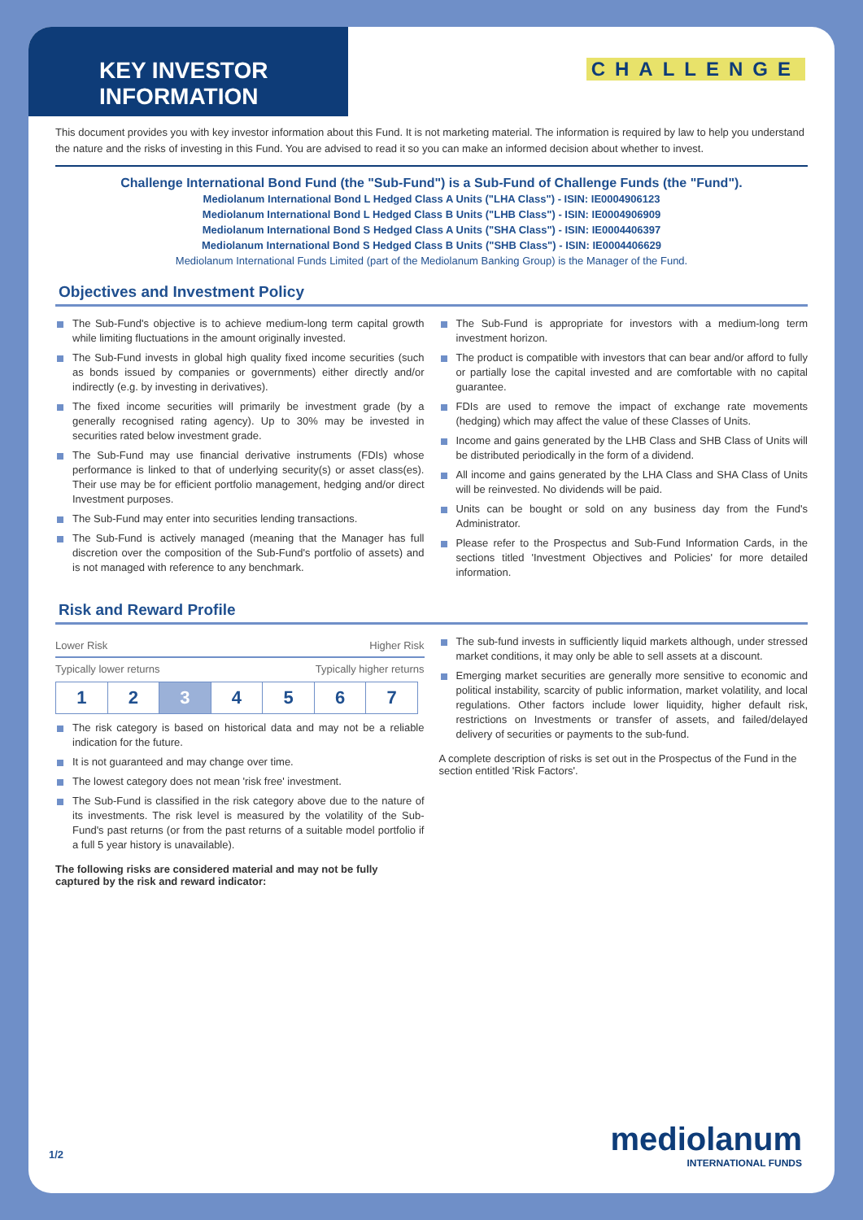KEY INVESTOR INFORMATION
CHALLENGE
This document provides you with key investor information about this Fund. It is not marketing material. The information is required by law to help you understand the nature and the risks of investing in this Fund. You are advised to read it so you can make an informed decision about whether to invest.
Challenge International Bond Fund (the "Sub-Fund") is a Sub-Fund of Challenge Funds (the "Fund").
Mediolanum International Bond L Hedged Class A Units ("LHA Class") - ISIN: IE0004906123
Mediolanum International Bond L Hedged Class B Units ("LHB Class") - ISIN: IE0004906909
Mediolanum International Bond S Hedged Class A Units ("SHA Class") - ISIN: IE0004406397
Mediolanum International Bond S Hedged Class B Units ("SHB Class") - ISIN: IE0004406629
Mediolanum International Funds Limited (part of the Mediolanum Banking Group) is the Manager of the Fund.
Objectives and Investment Policy
The Sub-Fund's objective is to achieve medium-long term capital growth while limiting fluctuations in the amount originally invested.
The Sub-Fund invests in global high quality fixed income securities (such as bonds issued by companies or governments) either directly and/or indirectly (e.g. by investing in derivatives).
The fixed income securities will primarily be investment grade (by a generally recognised rating agency). Up to 30% may be invested in securities rated below investment grade.
The Sub-Fund may use financial derivative instruments (FDIs) whose performance is linked to that of underlying security(s) or asset class(es). Their use may be for efficient portfolio management, hedging and/or direct Investment purposes.
The Sub-Fund may enter into securities lending transactions.
The Sub-Fund is actively managed (meaning that the Manager has full discretion over the composition of the Sub-Fund's portfolio of assets) and is not managed with reference to any benchmark.
The Sub-Fund is appropriate for investors with a medium-long term investment horizon.
The product is compatible with investors that can bear and/or afford to fully or partially lose the capital invested and are comfortable with no capital guarantee.
FDIs are used to remove the impact of exchange rate movements (hedging) which may affect the value of these Classes of Units.
Income and gains generated by the LHB Class and SHB Class of Units will be distributed periodically in the form of a dividend.
All income and gains generated by the LHA Class and SHA Class of Units will be reinvested. No dividends will be paid.
Units can be bought or sold on any business day from the Fund's Administrator.
Please refer to the Prospectus and Sub-Fund Information Cards, in the sections titled 'Investment Objectives and Policies' for more detailed information.
Risk and Reward Profile
Lower Risk Higher Risk
Typically lower returns Typically higher returns
| 1 | 2 | 3 | 4 | 5 | 6 | 7 |
The risk category is based on historical data and may not be a reliable indication for the future.
It is not guaranteed and may change over time.
The lowest category does not mean 'risk free' investment.
The Sub-Fund is classified in the risk category above due to the nature of its investments. The risk level is measured by the volatility of the Sub-Fund's past returns (or from the past returns of a suitable model portfolio if a full 5 year history is unavailable).
The following risks are considered material and may not be fully captured by the risk and reward indicator:
The sub-fund invests in sufficiently liquid markets although, under stressed market conditions, it may only be able to sell assets at a discount.
Emerging market securities are generally more sensitive to economic and political instability, scarcity of public information, market volatility, and local regulations. Other factors include lower liquidity, higher default risk, restrictions on Investments or transfer of assets, and failed/delayed delivery of securities or payments to the sub-fund.
A complete description of risks is set out in the Prospectus of the Fund in the section entitled 'Risk Factors'.
1/2 mediolanum
INTERNATIONAL FUNDS